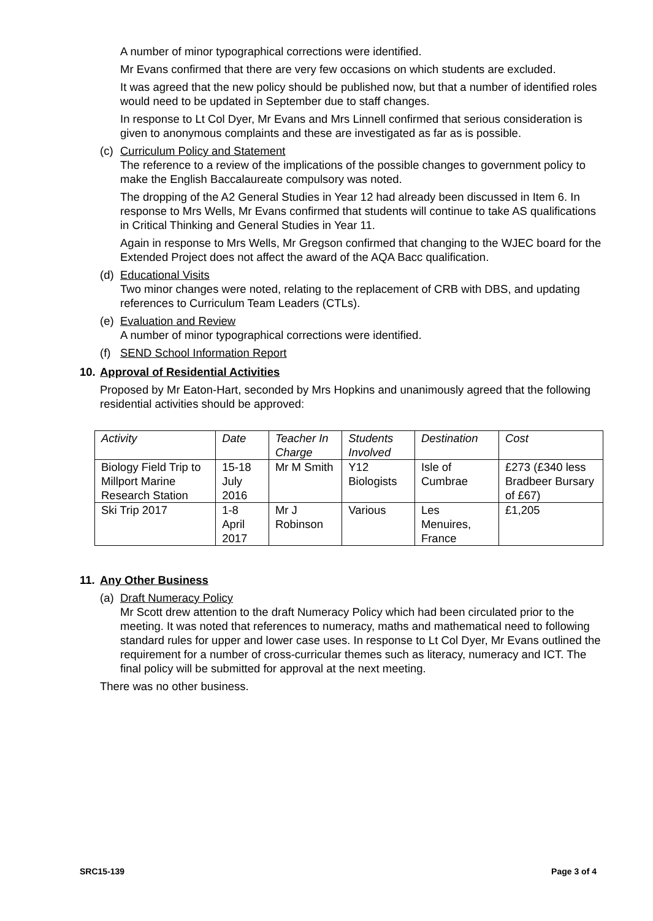A number of minor typographical corrections were identified.
Mr Evans confirmed that there are very few occasions on which students are excluded.
It was agreed that the new policy should be published now, but that a number of identified roles would need to be updated in September due to staff changes.
In response to Lt Col Dyer, Mr Evans and Mrs Linnell confirmed that serious consideration is given to anonymous complaints and these are investigated as far as is possible.
(c)
Curriculum Policy and Statement
The reference to a review of the implications of the possible changes to government policy to make the English Baccalaureate compulsory was noted.
The dropping of the A2 General Studies in Year 12 had already been discussed in Item 6. In response to Mrs Wells, Mr Evans confirmed that students will continue to take AS qualifications in Critical Thinking and General Studies in Year 11.
Again in response to Mrs Wells, Mr Gregson confirmed that changing to the WJEC board for the Extended Project does not affect the award of the AQA Bacc qualification.
(d)
Educational Visits
Two minor changes were noted, relating to the replacement of CRB with DBS, and updating references to Curriculum Team Leaders (CTLs).
(e)
Evaluation and Review
A number of minor typographical corrections were identified.
(f)
SEND School Information Report
10. Approval of Residential Activities
Proposed by Mr Eaton-Hart, seconded by Mrs Hopkins and unanimously agreed that the following residential activities should be approved:
| Activity | Date | Teacher In Charge | Students Involved | Destination | Cost |
| --- | --- | --- | --- | --- | --- |
| Biology Field Trip to Millport Marine Research Station | 15-18 July 2016 | Mr M Smith | Y12 Biologists | Isle of Cumbrae | £273 (£340 less Bradbeer Bursary of £67) |
| Ski Trip 2017 | 1-8 April 2017 | Mr J Robinson | Various | Les Menuires, France | £1,205 |
11. Any Other Business
(a)
Draft Numeracy Policy
Mr Scott drew attention to the draft Numeracy Policy which had been circulated prior to the meeting. It was noted that references to numeracy, maths and mathematical need to following standard rules for upper and lower case uses. In response to Lt Col Dyer, Mr Evans outlined the requirement for a number of cross-curricular themes such as literacy, numeracy and ICT. The final policy will be submitted for approval at the next meeting.
There was no other business.
SRC15-139 Page 3 of 4